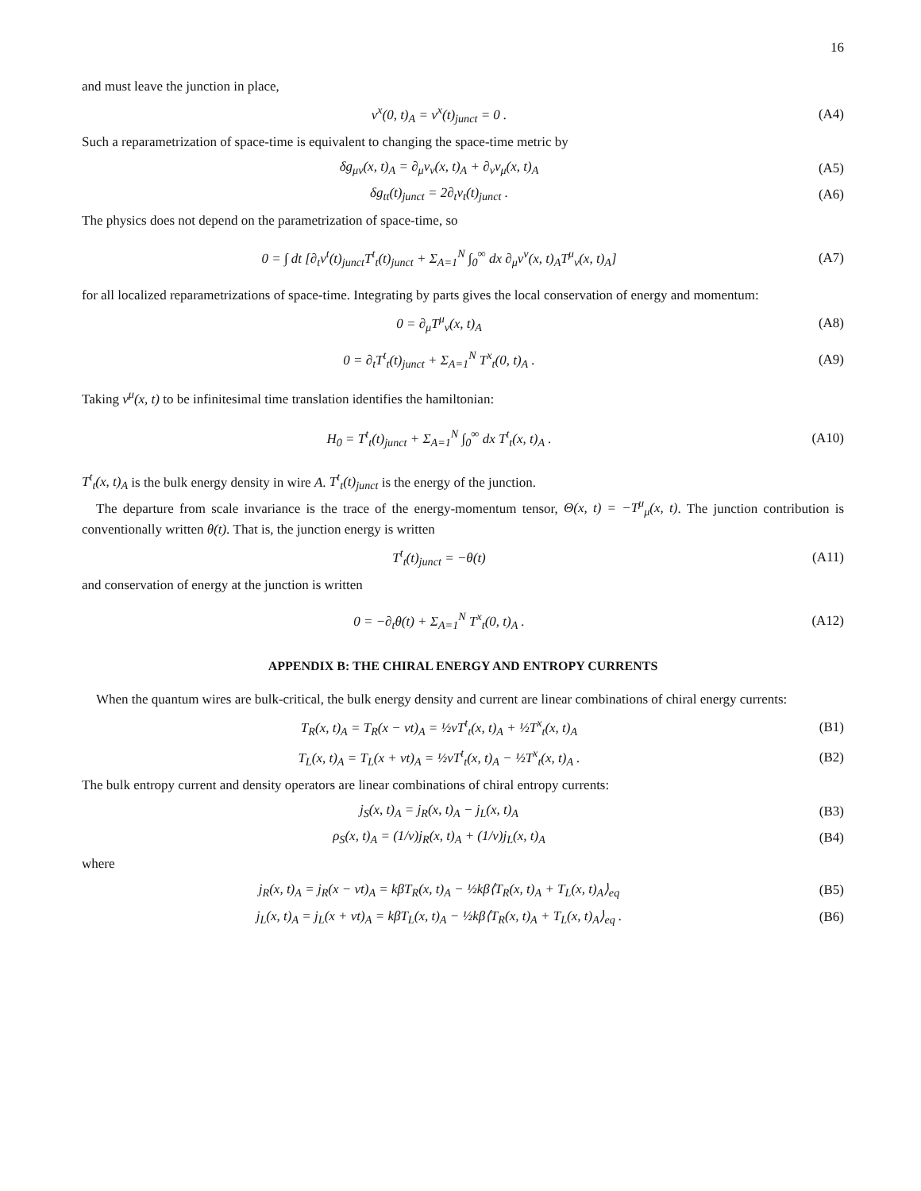16
and must leave the junction in place,
v<sup>x</sup>(0, t)<sub>A</sub> = v<sup>x</sup>(t)<sub>junct</sub> = 0 . (A4)
Such a reparametrization of space-time is equivalent to changing the space-time metric by
δg<sub>μν</sub>(x, t)<sub>A</sub> = ∂<sub>μ</sub>v<sub>ν</sub>(x, t)<sub>A</sub> + ∂<sub>ν</sub>v<sub>μ</sub>(x, t)<sub>A</sub>
(A5)
δg<sub>tt</sub>(t)<sub>junct</sub> = 2∂<sub>t</sub>v<sub>t</sub>(t)<sub>junct</sub> . (A6)
The physics does not depend on the parametrization of space-time, so
0 = ∫ dt [∂<sub>t</sub>v<sup>t</sup>(t)<sub>junct</sub>T<sup>t</sup><sub>t</sub>(t)<sub>junct</sub> + Σ<sub>A=1</sub><sup>N</sup> ∫<sub>0</sub><sup>∞</sup> dx ∂<sub>μ</sub>v<sup>ν</sup>(x, t)<sub>A</sub>T<sup>μ</sup><sub>ν</sub>(x, t)<sub>A</sub>]
(A7)
for all localized reparametrizations of space-time. Integrating by parts gives the local conservation of energy and momentum:
0 = ∂<sub>μ</sub>T<sup>μ</sup><sub>ν</sub>(x, t)<sub>A</sub> (A8)
0 = ∂<sub>t</sub>T<sup>t</sup><sub>t</sub>(t)<sub>junct</sub> + Σ<sub>A=1</sub><sup>N</sup> T<sup>x</sup><sub>t</sub>(0, t)<sub>A</sub> .
(A9)
Taking v<sup>μ</sup>(x, t) to be infinitesimal time translation identifies the hamiltonian:
H<sub>0</sub> = T<sup>t</sup><sub>t</sub>(t)<sub>junct</sub> + Σ<sub>A=1</sub><sup>N</sup> ∫<sub>0</sub><sup>∞</sup> dx T<sup>t</sup><sub>t</sub>(x, t)<sub>A</sub> .
(A10)
T<sup>t</sup><sub>t</sub>(x, t)<sub>A</sub> is the bulk energy density in wire A. T<sup>t</sup><sub>t</sub>(t)<sub>junct</sub> is the energy of the junction.
The departure from scale invariance is the trace of the energy-momentum tensor, Θ(x, t) = −T<sup>μ</sup><sub>μ</sub>(x, t). The junction contribution is conventionally written θ(t). That is, the junction energy is written
T<sup>t</sup><sub>t</sub>(t)<sub>junct</sub> = −θ(t) (A11)
and conservation of energy at the junction is written
0 = −∂<sub>t</sub>θ(t) + Σ<sub>A=1</sub><sup>N</sup> T<sup>x</sup><sub>t</sub>(0, t)<sub>A</sub> .
(A12)
APPENDIX B: THE CHIRAL ENERGY AND ENTROPY CURRENTS
When the quantum wires are bulk-critical, the bulk energy density and current are linear combinations of chiral energy currents:
T<sub>R</sub>(x, t)<sub>A</sub> = T<sub>R</sub>(x − vt)<sub>A</sub> = ½vT<sup>t</sup><sub>t</sub>(x, t)<sub>A</sub> + ½T<sup>x</sup><sub>t</sub>(x, t)<sub>A</sub>
(B1)
T<sub>L</sub>(x, t)<sub>A</sub> = T<sub>L</sub>(x + vt)<sub>A</sub> = ½vT<sup>t</sup><sub>t</sub>(x, t)<sub>A</sub> − ½T<sup>x</sup><sub>t</sub>(x, t)<sub>A</sub> .
(B2)
The bulk entropy current and density operators are linear combinations of chiral entropy currents:
j<sub>S</sub>(x, t)<sub>A</sub> = j<sub>R</sub>(x, t)<sub>A</sub> − j<sub>L</sub>(x, t)<sub>A</sub>
(B3)
ρ<sub>S</sub>(x, t)<sub>A</sub> = (1/v)j<sub>R</sub>(x, t)<sub>A</sub> + (1/v)j<sub>L</sub>(x, t)<sub>A</sub>
(B4)
where
j<sub>R</sub>(x, t)<sub>A</sub> = j<sub>R</sub>(x − vt)<sub>A</sub> = kβT<sub>R</sub>(x, t)<sub>A</sub> − ½kβ⟨T<sub>R</sub>(x, t)<sub>A</sub> + T<sub>L</sub>(x, t)<sub>A</sub>⟩<sub>eq</sub>
(B5)
j<sub>L</sub>(x, t)<sub>A</sub> = j<sub>L</sub>(x + vt)<sub>A</sub> = kβT<sub>L</sub>(x, t)<sub>A</sub> − ½kβ⟨T<sub>R</sub>(x, t)<sub>A</sub> + T<sub>L</sub>(x, t)<sub>A</sub>⟩<sub>eq</sub> .
(B6)